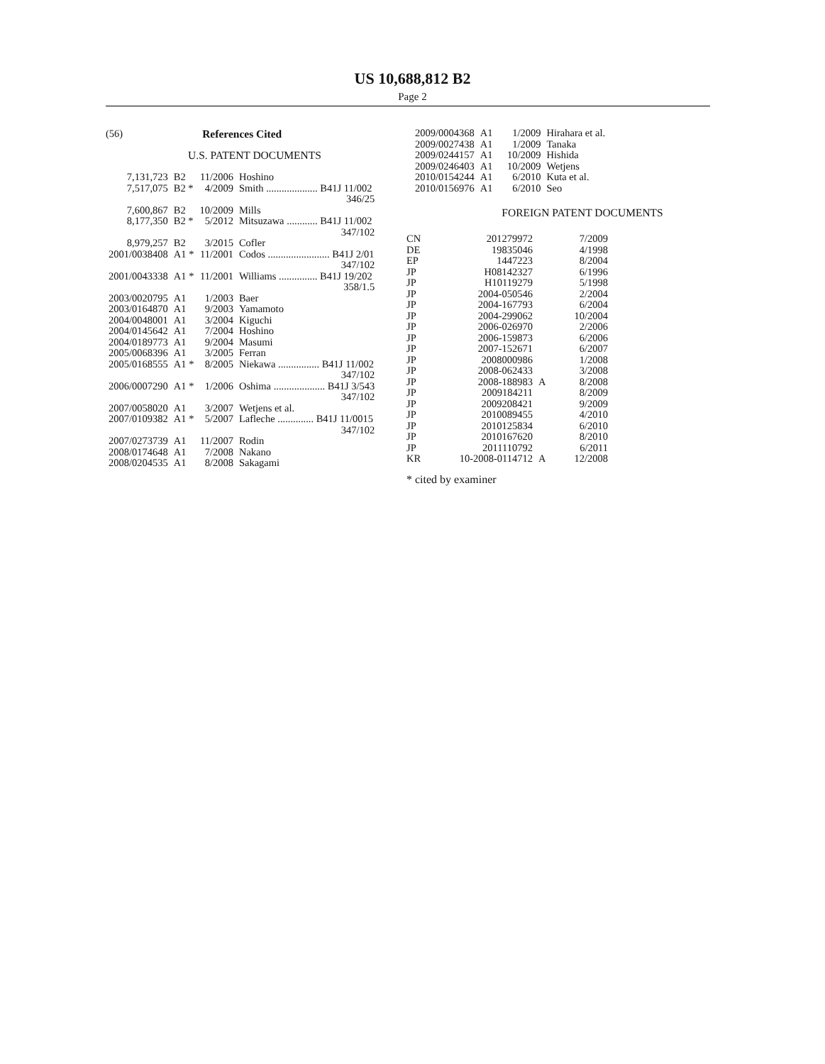US 10,688,812 B2
Page 2
(56) References Cited
U.S. PATENT DOCUMENTS
| 7,131,723 | B2 | 11/2006 | Hoshino |
| 7,517,075 | B2 * | 4/2009 | Smith .................... B41J 11/002 346/25 |
| 7,600,867 | B2 | 10/2009 | Mills |
| 8,177,350 | B2 * | 5/2012 | Mitsuzawa ............ B41J 11/002 347/102 |
| 8,979,257 | B2 | 3/2015 | Cofler |
| 2001/0038408 | A1 * | 11/2001 | Codos ........................ B41J 2/01 347/102 |
| 2001/0043338 | A1 * | 11/2001 | Williams ............... B41J 19/202 358/1.5 |
| 2003/0020795 | A1 | 1/2003 | Baer |
| 2003/0164870 | A1 | 9/2003 | Yamamoto |
| 2004/0048001 | A1 | 3/2004 | Kiguchi |
| 2004/0145642 | A1 | 7/2004 | Hoshino |
| 2004/0189773 | A1 | 9/2004 | Masumi |
| 2005/0068396 | A1 | 3/2005 | Ferran |
| 2005/0168555 | A1 * | 8/2005 | Niekawa ................ B41J 11/002 347/102 |
| 2006/0007290 | A1 * | 1/2006 | Oshima .................... B41J 3/543 347/102 |
| 2007/0058020 | A1 | 3/2007 | Wetjens et al. |
| 2007/0109382 | A1 * | 5/2007 | Lafleche .............. B41J 11/0015 347/102 |
| 2007/0273739 | A1 | 11/2007 | Rodin |
| 2008/0174648 | A1 | 7/2008 | Nakano |
| 2008/0204535 | A1 | 8/2008 | Sakagami |
| 2009/0004368 | A1 | 1/2009 | Hirahara et al. |
| 2009/0027438 | A1 | 1/2009 | Tanaka |
| 2009/0244157 | A1 | 10/2009 | Hishida |
| 2009/0246403 | A1 | 10/2009 | Wetjens |
| 2010/0154244 | A1 | 6/2010 | Kuta et al. |
| 2010/0156976 | A1 | 6/2010 | Seo |
FOREIGN PATENT DOCUMENTS
| CN | 201279972 | | 7/2009 |
| DE | 19835046 | | 4/1998 |
| EP | 1447223 | | 8/2004 |
| JP | H08142327 | | 6/1996 |
| JP | H10119279 | | 5/1998 |
| JP | 2004-050546 | | 2/2004 |
| JP | 2004-167793 | | 6/2004 |
| JP | 2004-299062 | | 10/2004 |
| JP | 2006-026970 | | 2/2006 |
| JP | 2006-159873 | | 6/2006 |
| JP | 2007-152671 | | 6/2007 |
| JP | 2008000986 | | 1/2008 |
| JP | 2008-062433 | | 3/2008 |
| JP | 2008-188983 | A | 8/2008 |
| JP | 2009184211 | | 8/2009 |
| JP | 2009208421 | | 9/2009 |
| JP | 2010089455 | | 4/2010 |
| JP | 2010125834 | | 6/2010 |
| JP | 2010167620 | | 8/2010 |
| JP | 2011110792 | | 6/2011 |
| KR | 10-2008-0114712 | A | 12/2008 |
* cited by examiner